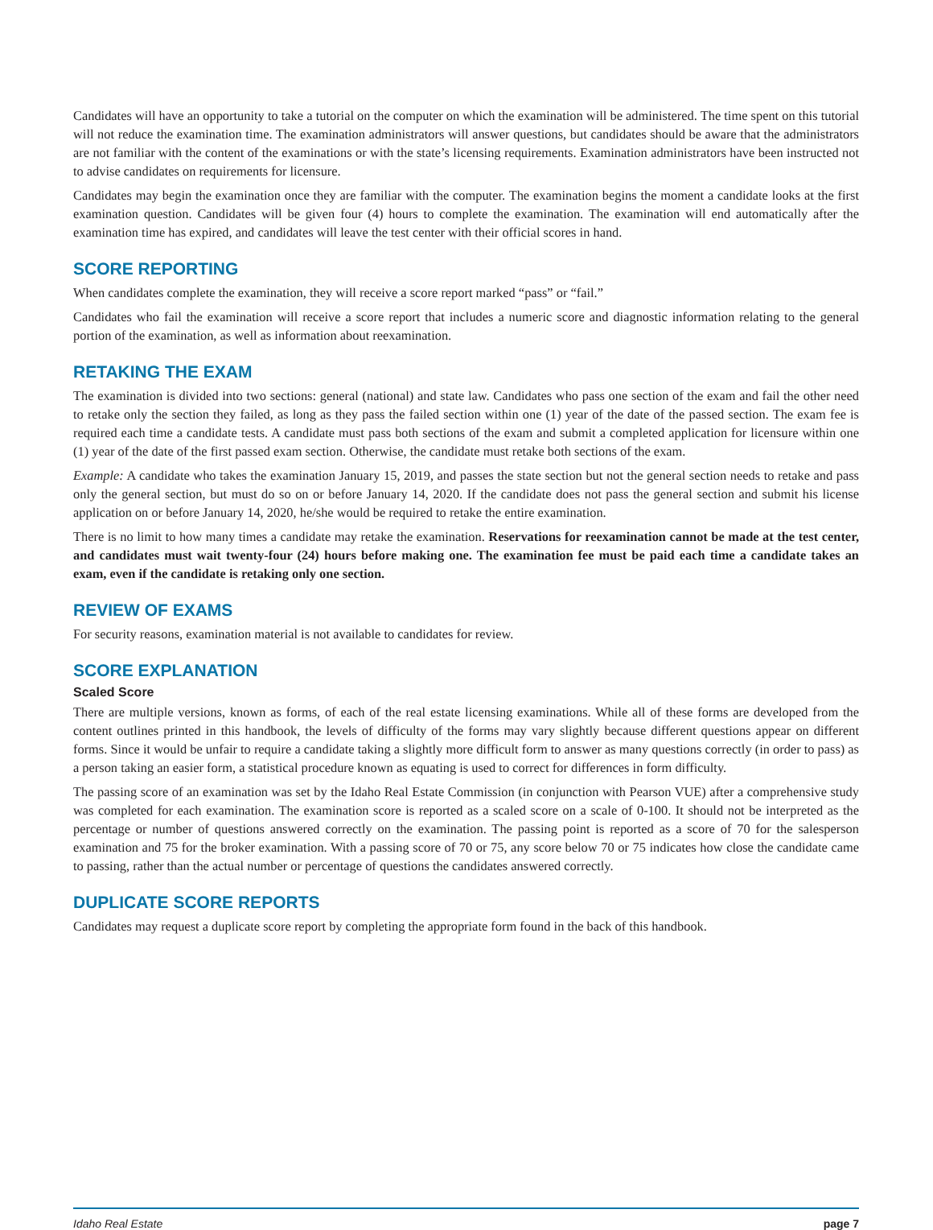Candidates will have an opportunity to take a tutorial on the computer on which the examination will be administered. The time spent on this tutorial will not reduce the examination time. The examination administrators will answer questions, but candidates should be aware that the administrators are not familiar with the content of the examinations or with the state’s licensing requirements. Examination administrators have been instructed not to advise candidates on requirements for licensure.
Candidates may begin the examination once they are familiar with the computer. The examination begins the moment a candidate looks at the first examination question. Candidates will be given four (4) hours to complete the examination. The examination will end automatically after the examination time has expired, and candidates will leave the test center with their official scores in hand.
SCORE REPORTING
When candidates complete the examination, they will receive a score report marked “pass” or “fail.”
Candidates who fail the examination will receive a score report that includes a numeric score and diagnostic information relating to the general portion of the examination, as well as information about reexamination.
RETAKING THE EXAM
The examination is divided into two sections: general (national) and state law. Candidates who pass one section of the exam and fail the other need to retake only the section they failed, as long as they pass the failed section within one (1) year of the date of the passed section. The exam fee is required each time a candidate tests. A candidate must pass both sections of the exam and submit a completed application for licensure within one (1) year of the date of the first passed exam section. Otherwise, the candidate must retake both sections of the exam.
Example: A candidate who takes the examination January 15, 2019, and passes the state section but not the general section needs to retake and pass only the general section, but must do so on or before January 14, 2020. If the candidate does not pass the general section and submit his license application on or before January 14, 2020, he/she would be required to retake the entire examination.
There is no limit to how many times a candidate may retake the examination. Reservations for reexamination cannot be made at the test center, and candidates must wait twenty-four (24) hours before making one. The examination fee must be paid each time a candidate takes an exam, even if the candidate is retaking only one section.
REVIEW OF EXAMS
For security reasons, examination material is not available to candidates for review.
SCORE EXPLANATION
Scaled Score
There are multiple versions, known as forms, of each of the real estate licensing examinations. While all of these forms are developed from the content outlines printed in this handbook, the levels of difficulty of the forms may vary slightly because different questions appear on different forms. Since it would be unfair to require a candidate taking a slightly more difficult form to answer as many questions correctly (in order to pass) as a person taking an easier form, a statistical procedure known as equating is used to correct for differences in form difficulty.
The passing score of an examination was set by the Idaho Real Estate Commission (in conjunction with Pearson VUE) after a comprehensive study was completed for each examination. The examination score is reported as a scaled score on a scale of 0-100. It should not be interpreted as the percentage or number of questions answered correctly on the examination. The passing point is reported as a score of 70 for the salesperson examination and 75 for the broker examination. With a passing score of 70 or 75, any score below 70 or 75 indicates how close the candidate came to passing, rather than the actual number or percentage of questions the candidates answered correctly.
DUPLICATE SCORE REPORTS
Candidates may request a duplicate score report by completing the appropriate form found in the back of this handbook.
Idaho Real Estate page 7